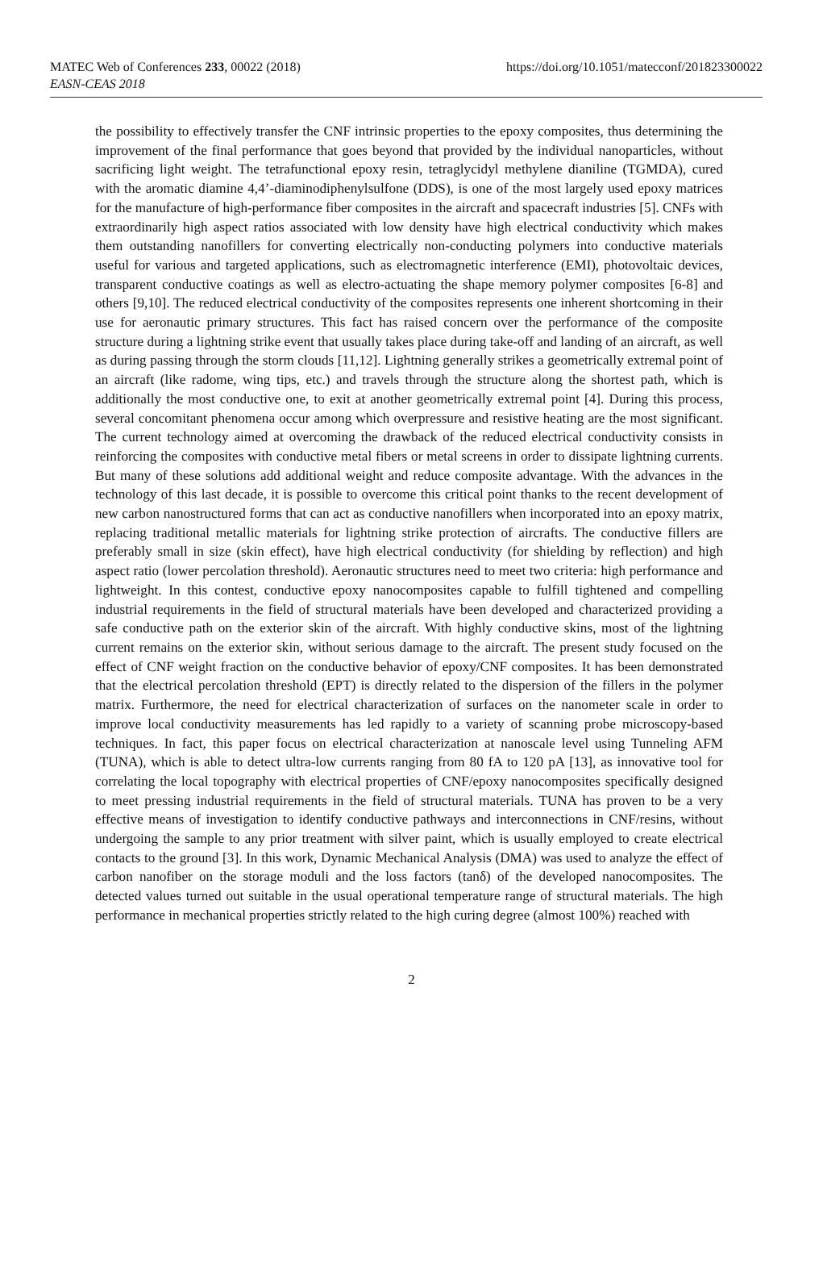MATEC Web of Conferences 233, 00022 (2018)
EASN-CEAS 2018
https://doi.org/10.1051/matecconf/201823300022
the possibility to effectively transfer the CNF intrinsic properties to the epoxy composites, thus determining the improvement of the final performance that goes beyond that provided by the individual nanoparticles, without sacrificing light weight. The tetrafunctional epoxy resin, tetraglycidyl methylene dianiline (TGMDA), cured with the aromatic diamine 4,4’-diaminodiphenylsulfone (DDS), is one of the most largely used epoxy matrices for the manufacture of high-performance fiber composites in the aircraft and spacecraft industries [5]. CNFs with extraordinarily high aspect ratios associated with low density have high electrical conductivity which makes them outstanding nanofillers for converting electrically non-conducting polymers into conductive materials useful for various and targeted applications, such as electromagnetic interference (EMI), photovoltaic devices, transparent conductive coatings as well as electro-actuating the shape memory polymer composites [6-8] and others [9,10]. The reduced electrical conductivity of the composites represents one inherent shortcoming in their use for aeronautic primary structures. This fact has raised concern over the performance of the composite structure during a lightning strike event that usually takes place during take-off and landing of an aircraft, as well as during passing through the storm clouds [11,12]. Lightning generally strikes a geometrically extremal point of an aircraft (like radome, wing tips, etc.) and travels through the structure along the shortest path, which is additionally the most conductive one, to exit at another geometrically extremal point [4]. During this process, several concomitant phenomena occur among which overpressure and resistive heating are the most significant. The current technology aimed at overcoming the drawback of the reduced electrical conductivity consists in reinforcing the composites with conductive metal fibers or metal screens in order to dissipate lightning currents. But many of these solutions add additional weight and reduce composite advantage. With the advances in the technology of this last decade, it is possible to overcome this critical point thanks to the recent development of new carbon nanostructured forms that can act as conductive nanofillers when incorporated into an epoxy matrix, replacing traditional metallic materials for lightning strike protection of aircrafts. The conductive fillers are preferably small in size (skin effect), have high electrical conductivity (for shielding by reflection) and high aspect ratio (lower percolation threshold). Aeronautic structures need to meet two criteria: high performance and lightweight. In this contest, conductive epoxy nanocomposites capable to fulfill tightened and compelling industrial requirements in the field of structural materials have been developed and characterized providing a safe conductive path on the exterior skin of the aircraft. With highly conductive skins, most of the lightning current remains on the exterior skin, without serious damage to the aircraft. The present study focused on the effect of CNF weight fraction on the conductive behavior of epoxy/CNF composites. It has been demonstrated that the electrical percolation threshold (EPT) is directly related to the dispersion of the fillers in the polymer matrix. Furthermore, the need for electrical characterization of surfaces on the nanometer scale in order to improve local conductivity measurements has led rapidly to a variety of scanning probe microscopy-based techniques. In fact, this paper focus on electrical characterization at nanoscale level using Tunneling AFM (TUNA), which is able to detect ultra-low currents ranging from 80 fA to 120 pA [13], as innovative tool for correlating the local topography with electrical properties of CNF/epoxy nanocomposites specifically designed to meet pressing industrial requirements in the field of structural materials. TUNA has proven to be a very effective means of investigation to identify conductive pathways and interconnections in CNF/resins, without undergoing the sample to any prior treatment with silver paint, which is usually employed to create electrical contacts to the ground [3]. In this work, Dynamic Mechanical Analysis (DMA) was used to analyze the effect of carbon nanofiber on the storage moduli and the loss factors (tanδ) of the developed nanocomposites. The detected values turned out suitable in the usual operational temperature range of structural materials. The high performance in mechanical properties strictly related to the high curing degree (almost 100%) reached with
2